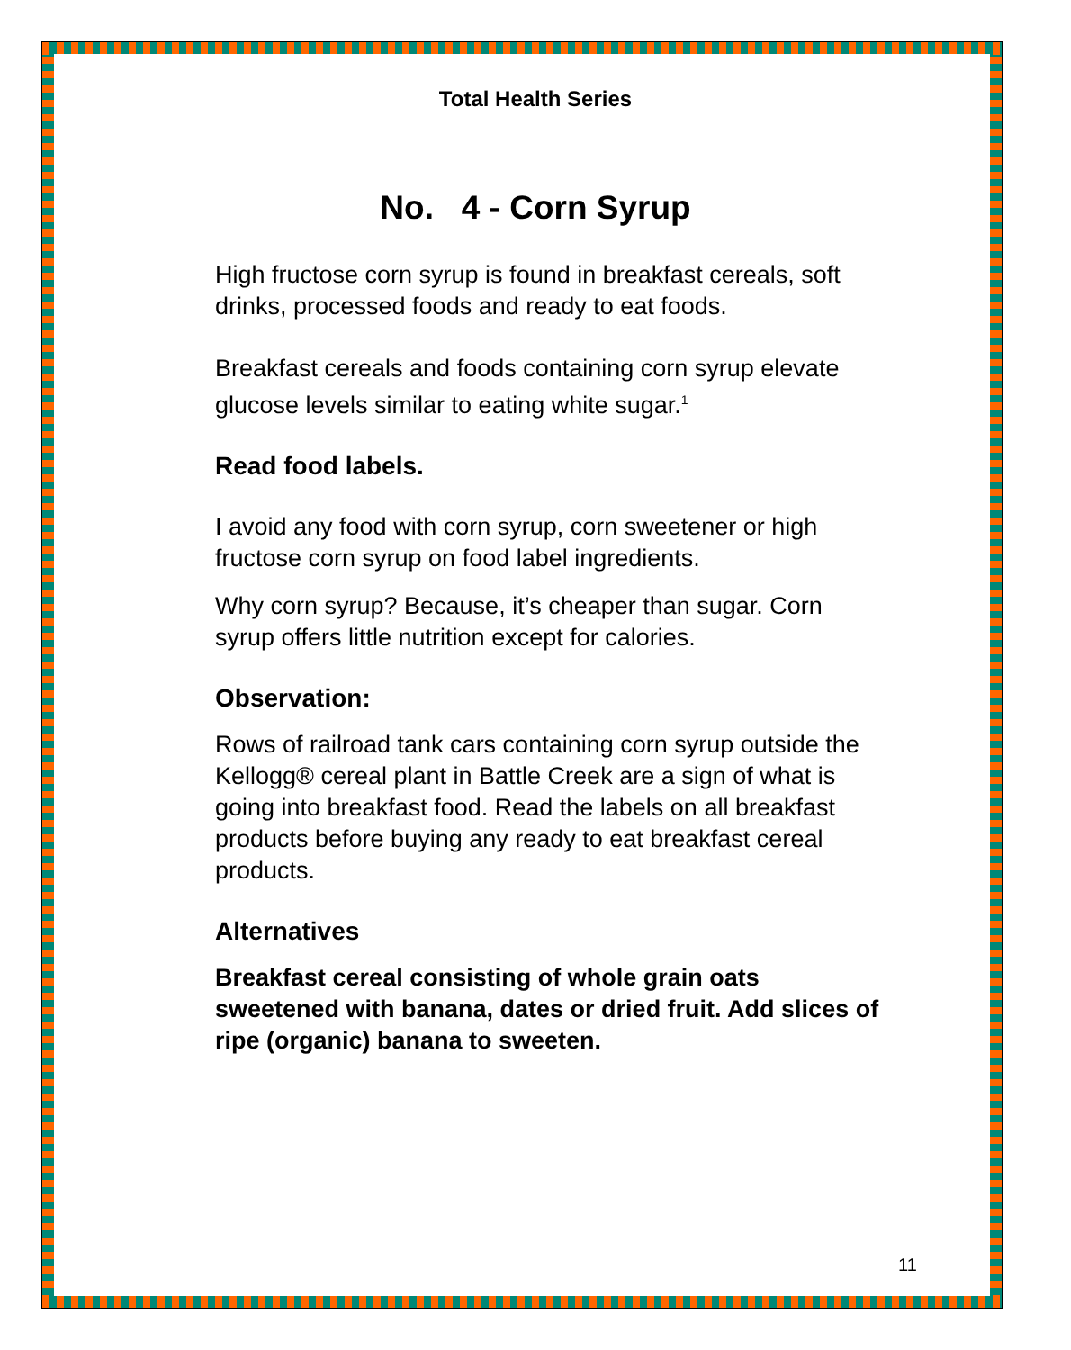Total Health Series
No. 4 - Corn Syrup
High fructose corn syrup is found in breakfast cereals, soft drinks, processed foods and ready to eat foods.
Breakfast cereals and foods containing corn syrup elevate glucose levels similar to eating white sugar.<sup>1</sup>
Read food labels.
I avoid any food with corn syrup, corn sweetener or high fructose corn syrup on food label ingredients.
Why corn syrup? Because, it’s cheaper than sugar. Corn syrup offers little nutrition except for calories.
Observation:
Rows of railroad tank cars containing corn syrup outside the Kellogg® cereal plant in Battle Creek are a sign of what is going into breakfast food. Read the labels on all breakfast products before buying any ready to eat breakfast cereal products.
Alternatives
Breakfast cereal consisting of whole grain oats sweetened with banana, dates or dried fruit. Add slices of ripe (organic) banana to sweeten.
11